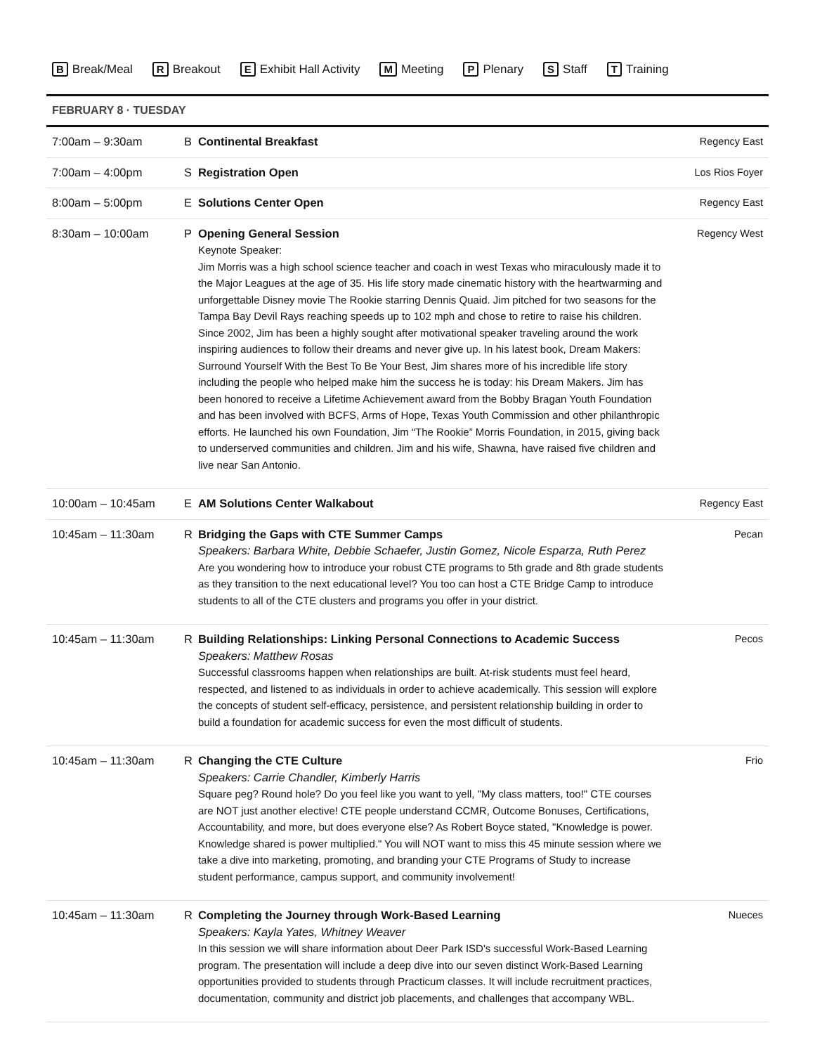B Break/Meal R Breakout E Exhibit Hall Activity M Meeting P Plenary S Staff T Training
FEBRUARY 8 · TUESDAY
| 7:00am – 9:30am | B | Continental Breakfast | Regency East |
| 7:00am – 4:00pm | S | Registration Open | Los Rios Foyer |
| 8:00am – 5:00pm | E | Solutions Center Open | Regency East |
| 8:30am – 10:00am | P | Opening General Session Keynote Speaker: Jim Morris was a high school science teacher and coach in west Texas who miraculously made it to the Major Leagues at the age of 35. His life story made cinematic history with the heartwarming and unforgettable Disney movie The Rookie starring Dennis Quaid. Jim pitched for two seasons for the Tampa Bay Devil Rays reaching speeds up to 102 mph and chose to retire to raise his children. Since 2002, Jim has been a highly sought after motivational speaker traveling around the work inspiring audiences to follow their dreams and never give up. In his latest book, Dream Makers: Surround Yourself With the Best To Be Your Best, Jim shares more of his incredible life story including the people who helped make him the success he is today: his Dream Makers. Jim has been honored to receive a Lifetime Achievement award from the Bobby Bragan Youth Foundation and has been involved with BCFS, Arms of Hope, Texas Youth Commission and other philanthropic efforts. He launched his own Foundation, Jim “The Rookie” Morris Foundation, in 2015, giving back to underserved communities and children. Jim and his wife, Shawna, have raised five children and live near San Antonio. | Regency West |
| 10:00am – 10:45am | E | AM Solutions Center Walkabout | Regency East |
| 10:45am – 11:30am | R | Bridging the Gaps with CTE Summer Camps Speakers: Barbara White, Debbie Schaefer, Justin Gomez, Nicole Esparza, Ruth Perez Are you wondering how to introduce your robust CTE programs to 5th grade and 8th grade students as they transition to the next educational level? You too can host a CTE Bridge Camp to introduce students to all of the CTE clusters and programs you offer in your district. | Pecan |
| 10:45am – 11:30am | R | Building Relationships: Linking Personal Connections to Academic Success Speakers: Matthew Rosas Successful classrooms happen when relationships are built. At-risk students must feel heard, respected, and listened to as individuals in order to achieve academically. This session will explore the concepts of student self-efficacy, persistence, and persistent relationship building in order to build a foundation for academic success for even the most difficult of students. | Pecos |
| 10:45am – 11:30am | R | Changing the CTE Culture Speakers: Carrie Chandler, Kimberly Harris Square peg? Round hole? Do you feel like you want to yell, "My class matters, too!" CTE courses are NOT just another elective! CTE people understand CCMR, Outcome Bonuses, Certifications, Accountability, and more, but does everyone else? As Robert Boyce stated, "Knowledge is power. Knowledge shared is power multiplied." You will NOT want to miss this 45 minute session where we take a dive into marketing, promoting, and branding your CTE Programs of Study to increase student performance, campus support, and community involvement! | Frio |
| 10:45am – 11:30am | R | Completing the Journey through Work-Based Learning Speakers: Kayla Yates, Whitney Weaver In this session we will share information about Deer Park ISD's successful Work-Based Learning program. The presentation will include a deep dive into our seven distinct Work-Based Learning opportunities provided to students through Practicum classes. It will include recruitment practices, documentation, community and district job placements, and challenges that accompany WBL. | Nueces |